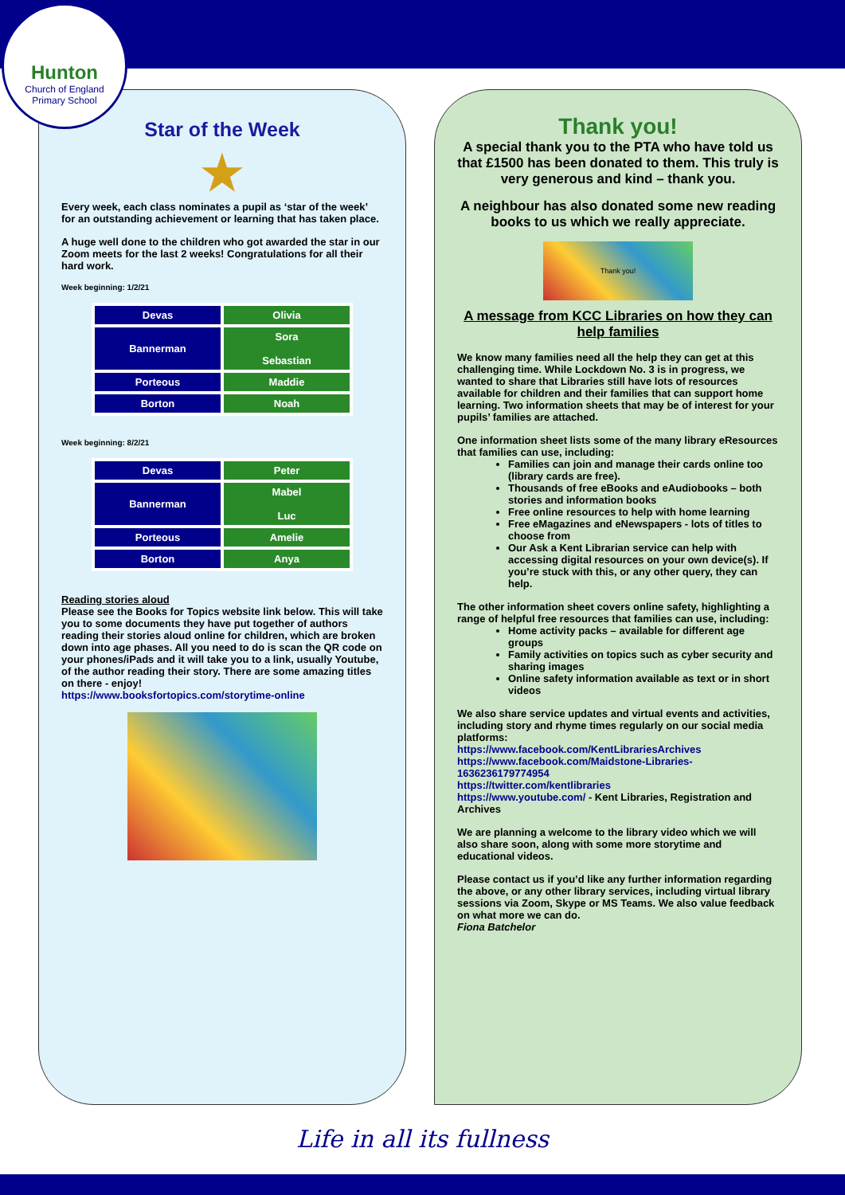Hunton
Church of England
Primary School
Star of the Week
★
Every week, each class nominates a pupil as ‘star of the week’ for an outstanding achievement or learning that has taken place.
A huge well done to the children who got awarded the star in our Zoom meets for the last 2 weeks! Congratulations for all their hard work.
Week beginning: 1/2/21
| Devas | Olivia |
| Bannerman | Sora Sebastian |
| Porteous | Maddie |
| Borton | Noah |
Week beginning: 8/2/21
| Devas | Peter |
| Bannerman | Mabel Luc |
| Porteous | Amelie |
| Borton | Anya |
Reading stories aloud
Please see the Books for Topics website link below. This will take you to some documents they have put together of authors reading their stories aloud online for children, which are broken down into age phases. All you need to do is scan the QR code on your phones/iPads and it will take you to a link, usually Youtube, of the author reading their story. There are some amazing titles on there - enjoy!
https://www.booksfortopics.com/storytime-online
Thank you!
A special thank you to the PTA who have told us that £1500 has been donated to them. This truly is very generous and kind – thank you.
A neighbour has also donated some new reading books to us which we really appreciate.
Thank you!
A message from KCC Libraries on how they can help families
We know many families need all the help they can get at this challenging time. While Lockdown No. 3 is in progress, we wanted to share that Libraries still have lots of resources available for children and their families that can support home learning. Two information sheets that may be of interest for your pupils’ families are attached.
One information sheet lists some of the many library eResources that families can use, including:
Families can join and manage their cards online too (library cards are free).
Thousands of free eBooks and eAudiobooks – both stories and information books
Free online resources to help with home learning
Free eMagazines and eNewspapers - lots of titles to choose from
Our Ask a Kent Librarian service can help with accessing digital resources on your own device(s). If you’re stuck with this, or any other query, they can help.
The other information sheet covers online safety, highlighting a range of helpful free resources that families can use, including:
Home activity packs – available for different age groups
Family activities on topics such as cyber security and sharing images
Online safety information available as text or in short videos
We also share service updates and virtual events and activities, including story and rhyme times regularly on our social media platforms:
https://www.facebook.com/KentLibrariesArchives
https://www.facebook.com/Maidstone-Libraries-1636236179774954
https://twitter.com/kentlibraries
https://www.youtube.com/ - Kent Libraries, Registration and Archives
We are planning a welcome to the library video which we will also share soon, along with some more storytime and educational videos.
Please contact us if you’d like any further information regarding the above, or any other library services, including virtual library sessions via Zoom, Skype or MS Teams. We also value feedback on what more we can do.
Fiona Batchelor
Life in all its fullness